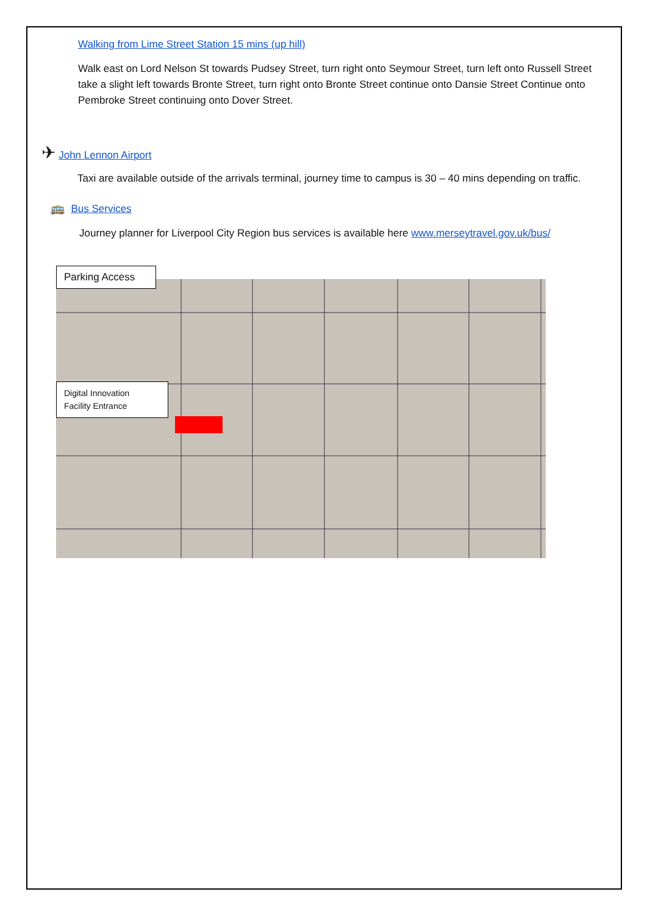Walking from Lime Street Station 15 mins (up hill)
Walk east on Lord Nelson St towards Pudsey Street, turn right onto Seymour Street, turn left onto Russell Street take a slight left towards Bronte Street, turn right onto Bronte Street continue onto Dansie Street Continue onto Pembroke Street continuing onto Dover Street.
✈ John Lennon Airport
Taxi are available outside of the arrivals terminal, journey time to campus is 30 – 40 mins depending on traffic.
🚌 Bus Services
Journey planner for Liverpool City Region bus services is available here www.merseytravel.gov.uk/bus/
Parking Access
Digital Innovation
Facility Entrance